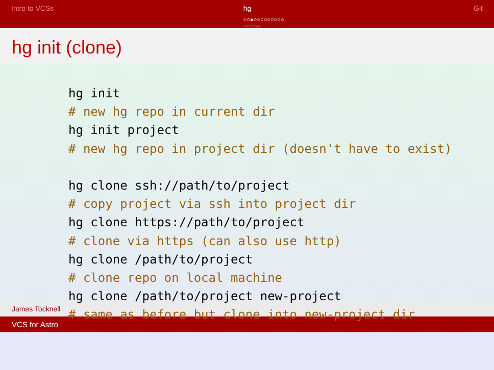Intro to VCSs hg
○○●○○○○○○○○○
○○○○○
Git
hg init (clone)
hg init
# new hg repo in current dir
hg init project
# new hg repo in project dir (doesn't have to exist)

hg clone ssh://path/to/project
# copy project via ssh into project dir
hg clone https://path/to/project
# clone via https (can also use http)
hg clone /path/to/project
# clone repo on local machine
hg clone /path/to/project new-project
# same as before but clone into new-project dir
James Tocknell
VCS for Astro